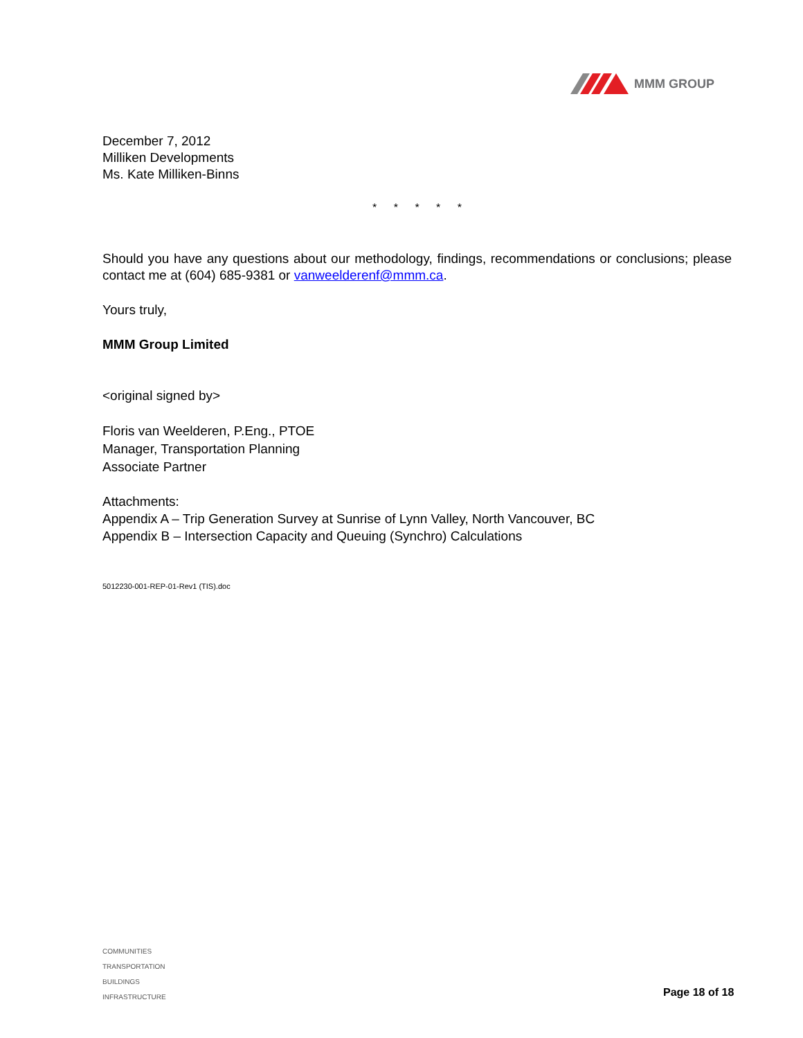MMM GROUP
December 7, 2012
Milliken Developments
Ms. Kate Milliken-Binns
* * * * *
Should you have any questions about our methodology, findings, recommendations or conclusions; please contact me at (604) 685-9381 or vanweelderenf@mmm.ca.
Yours truly,
MMM Group Limited
<original signed by>
Floris van Weelderen, P.Eng., PTOE
Manager, Transportation Planning
Associate Partner
Attachments:
Appendix A – Trip Generation Survey at Sunrise of Lynn Valley, North Vancouver, BC
Appendix B – Intersection Capacity and Queuing (Synchro) Calculations
5012230-001-REP-01-Rev1 (TIS).doc
COMMUNITIES
TRANSPORTATION
BUILDINGS
INFRASTRUCTURE
Page 18 of 18